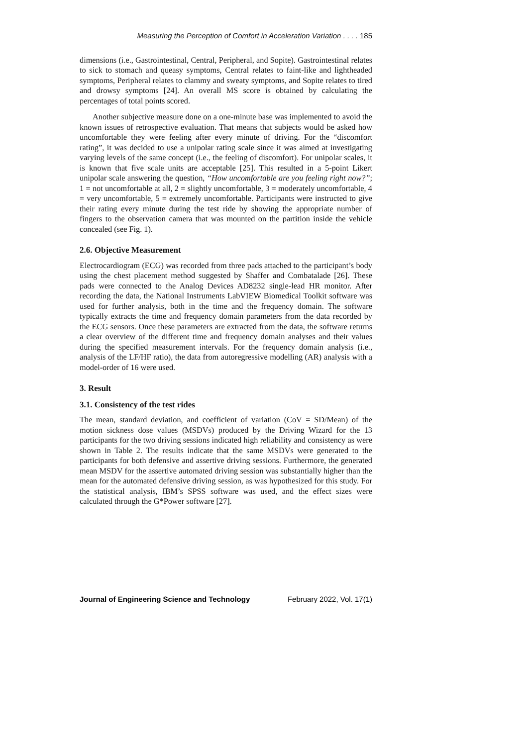Measuring the Perception of Comfort in Acceleration Variation . . . . 185
dimensions (i.e., Gastrointestinal, Central, Peripheral, and Sopite). Gastrointestinal relates to sick to stomach and queasy symptoms, Central relates to faint-like and lightheaded symptoms, Peripheral relates to clammy and sweaty symptoms, and Sopite relates to tired and drowsy symptoms [24]. An overall MS score is obtained by calculating the percentages of total points scored.
Another subjective measure done on a one-minute base was implemented to avoid the known issues of retrospective evaluation. That means that subjects would be asked how uncomfortable they were feeling after every minute of driving. For the “discomfort rating”, it was decided to use a unipolar rating scale since it was aimed at investigating varying levels of the same concept (i.e., the feeling of discomfort). For unipolar scales, it is known that five scale units are acceptable [25]. This resulted in a 5-point Likert unipolar scale answering the question, “How uncomfortable are you feeling right now?”; 1 = not uncomfortable at all, 2 = slightly uncomfortable, 3 = moderately uncomfortable, 4 = very uncomfortable, 5 = extremely uncomfortable. Participants were instructed to give their rating every minute during the test ride by showing the appropriate number of fingers to the observation camera that was mounted on the partition inside the vehicle concealed (see Fig. 1).
2.6. Objective Measurement
Electrocardiogram (ECG) was recorded from three pads attached to the participant’s body using the chest placement method suggested by Shaffer and Combatalade [26]. These pads were connected to the Analog Devices AD8232 single-lead HR monitor. After recording the data, the National Instruments LabVIEW Biomedical Toolkit software was used for further analysis, both in the time and the frequency domain. The software typically extracts the time and frequency domain parameters from the data recorded by the ECG sensors. Once these parameters are extracted from the data, the software returns a clear overview of the different time and frequency domain analyses and their values during the specified measurement intervals. For the frequency domain analysis (i.e., analysis of the LF/HF ratio), the data from autoregressive modelling (AR) analysis with a model-order of 16 were used.
3. Result
3.1. Consistency of the test rides
The mean, standard deviation, and coefficient of variation (CoV = SD/Mean) of the motion sickness dose values (MSDVs) produced by the Driving Wizard for the 13 participants for the two driving sessions indicated high reliability and consistency as were shown in Table 2. The results indicate that the same MSDVs were generated to the participants for both defensive and assertive driving sessions. Furthermore, the generated mean MSDV for the assertive automated driving session was substantially higher than the mean for the automated defensive driving session, as was hypothesized for this study. For the statistical analysis, IBM’s SPSS software was used, and the effect sizes were calculated through the G*Power software [27].
Journal of Engineering Science and Technology February 2022, Vol. 17(1)